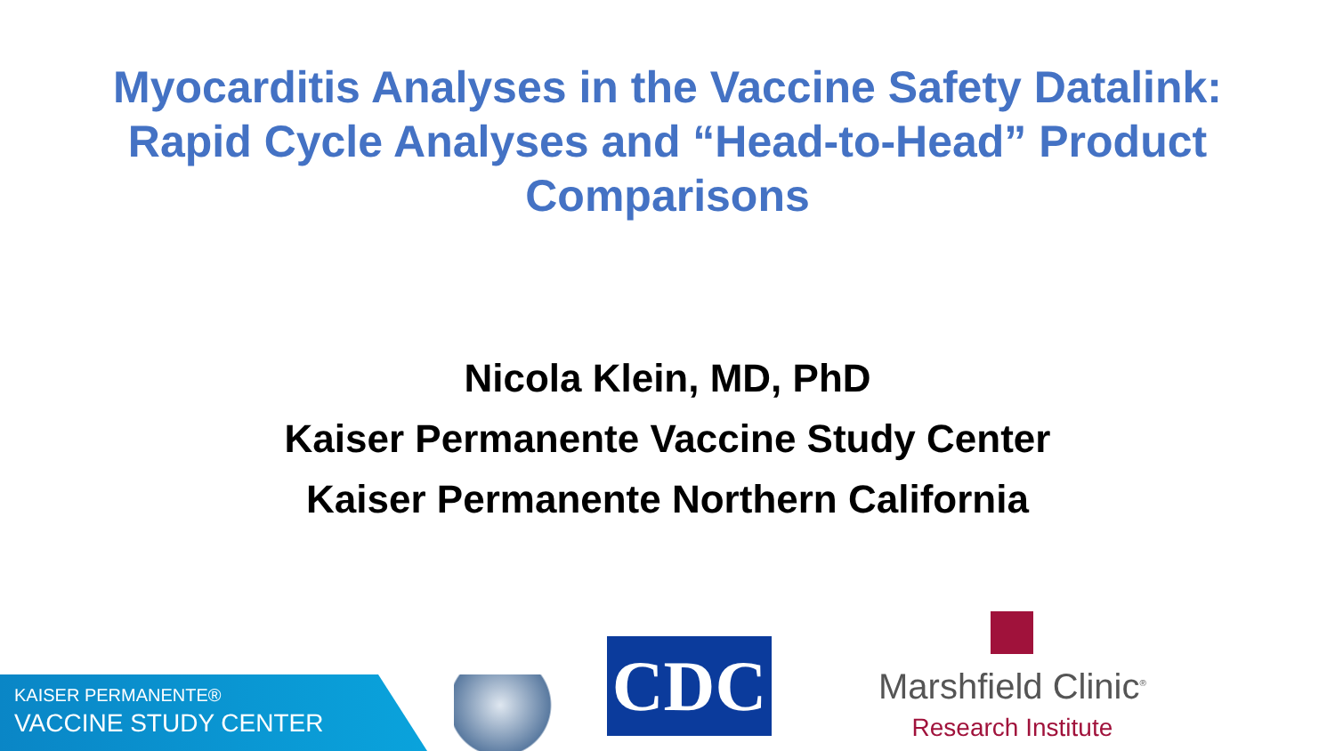Myocarditis Analyses in the Vaccine Safety Datalink:
Rapid Cycle Analyses and “Head-to-Head” Product
Comparisons
Nicola Klein, MD, PhD
Kaiser Permanente Vaccine Study Center
Kaiser Permanente Northern California
KAISER PERMANENTE®
VACCINE STUDY CENTER
CDC
Marshfield Clinic<sup>®</sup>
Research Institute